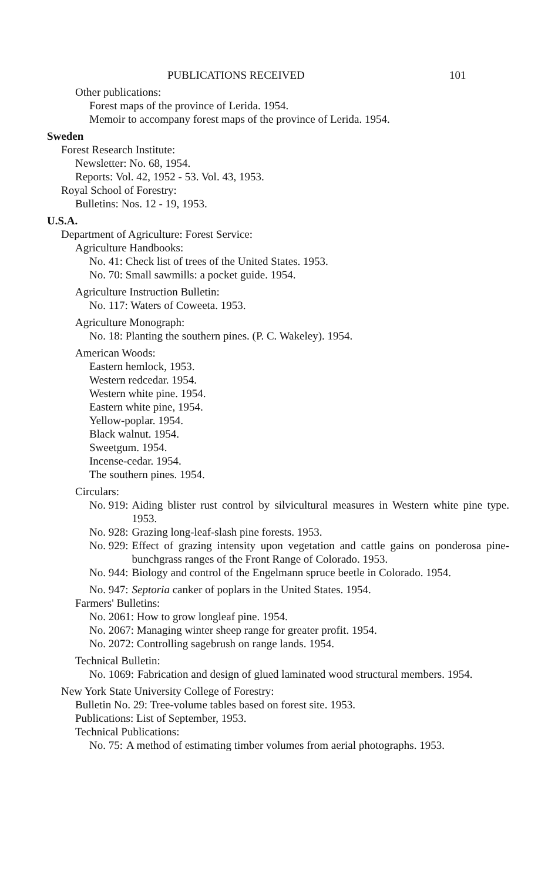PUBLICATIONS RECEIVED 101
Other publications:
Forest maps of the province of Lerida. 1954.
Memoir to accompany forest maps of the province of Lerida. 1954.
Sweden
Forest Research Institute:
Newsletter: No. 68, 1954.
Reports: Vol. 42, 1952 - 53. Vol. 43, 1953.
Royal School of Forestry:
Bulletins: Nos. 12 - 19, 1953.
U.S.A.
Department of Agriculture: Forest Service:
Agriculture Handbooks:
No. 41: Check list of trees of the United States. 1953.
No. 70: Small sawmills: a pocket guide. 1954.
Agriculture Instruction Bulletin:
No. 117: Waters of Coweeta. 1953.
Agriculture Monograph:
No. 18: Planting the southern pines. (P. C. Wakeley). 1954.
American Woods:
Eastern hemlock, 1953.
Western redcedar. 1954.
Western white pine. 1954.
Eastern white pine, 1954.
Yellow-poplar. 1954.
Black walnut. 1954.
Sweetgum. 1954.
Incense-cedar. 1954.
The southern pines. 1954.
Circulars:
No. 919: Aiding blister rust control by silvicultural measures in Western white pine type. 1953.
No. 928: Grazing long-leaf-slash pine forests. 1953.
No. 929: Effect of grazing intensity upon vegetation and cattle gains on ponderosa pine-bunchgrass ranges of the Front Range of Colorado. 1953.
No. 944: Biology and control of the Engelmann spruce beetle in Colorado. 1954.
No. 947: Septoria canker of poplars in the United States. 1954.
Farmers' Bulletins:
No. 2061: How to grow longleaf pine. 1954.
No. 2067: Managing winter sheep range for greater profit. 1954.
No. 2072: Controlling sagebrush on range lands. 1954.
Technical Bulletin:
No. 1069: Fabrication and design of glued laminated wood structural members. 1954.
New York State University College of Forestry:
Bulletin No. 29: Tree-volume tables based on forest site. 1953.
Publications: List of September, 1953.
Technical Publications:
No. 75: A method of estimating timber volumes from aerial photographs. 1953.